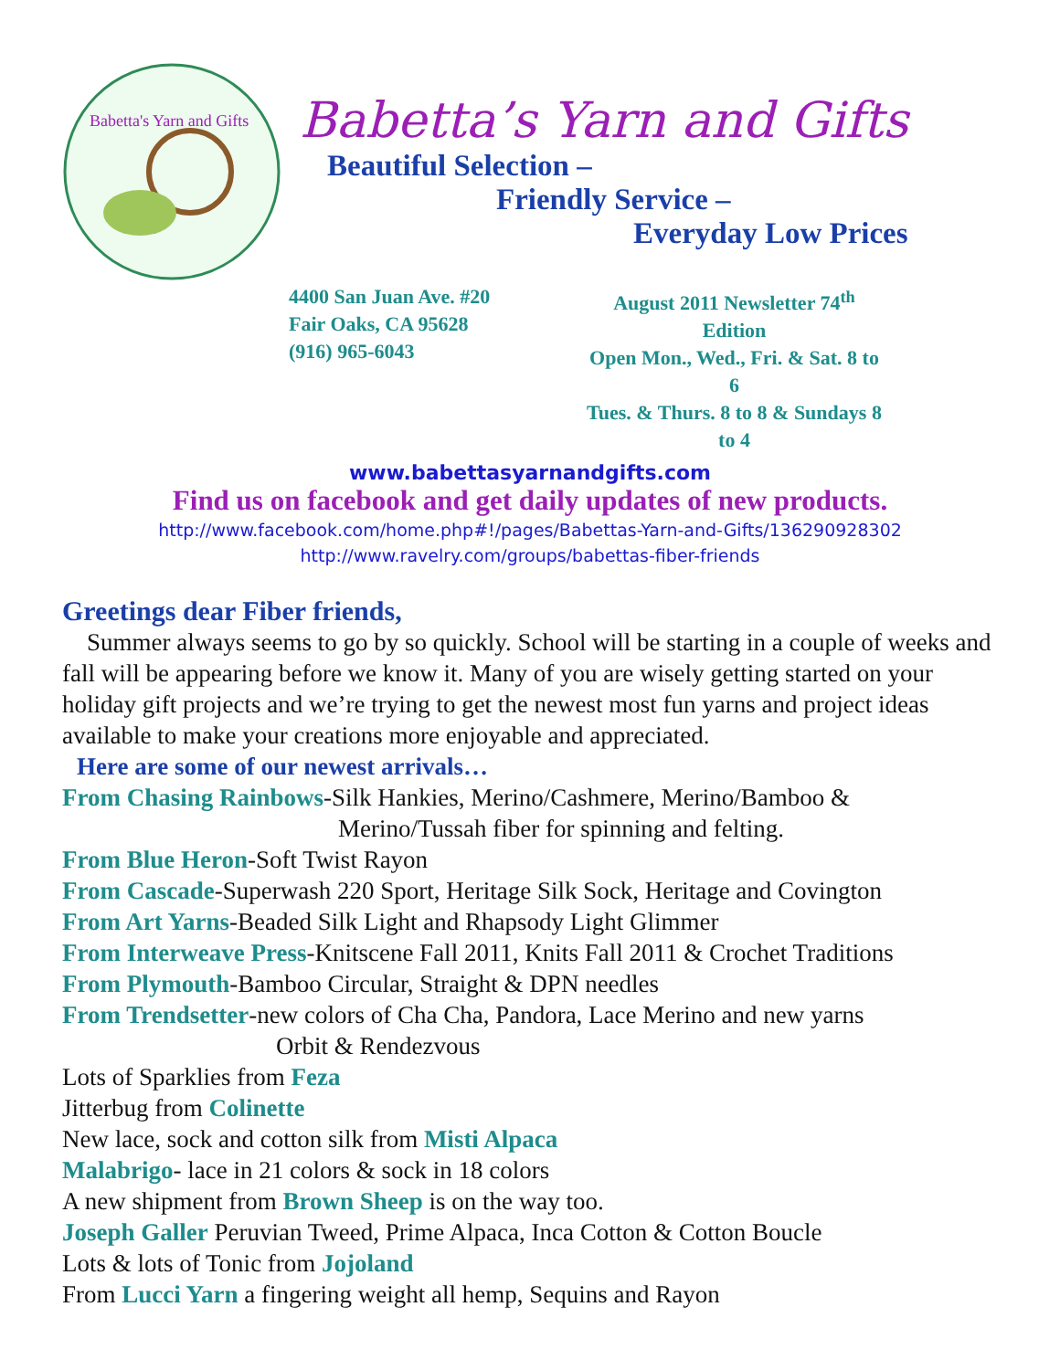Babetta's Yarn and Gifts
Babetta’s Yarn and Gifts
Beautiful Selection –
Friendly Service –
Everyday Low Prices
4400 San Juan Ave. #20
Fair Oaks, CA 95628
(916) 965-6043
August 2011 Newsletter 74<sup>th</sup> Edition
Open Mon., Wed., Fri. & Sat. 8 to 6
Tues. & Thurs. 8 to 8 & Sundays 8 to 4
www.babettasyarnandgifts.com
Find us on facebook and get daily updates of new products.
http://www.facebook.com/home.php#!/pages/Babettas-Yarn-and-Gifts/136290928302
http://www.ravelry.com/groups/babettas-fiber-friends
Greetings dear Fiber friends,
Summer always seems to go by so quickly. School will be starting in a couple of weeks and fall will be appearing before we know it. Many of you are wisely getting started on your holiday gift projects and we’re trying to get the newest most fun yarns and project ideas available to make your creations more enjoyable and appreciated.
Here are some of our newest arrivals…
From Chasing Rainbows-Silk Hankies, Merino/Cashmere, Merino/Bamboo &
Merino/Tussah fiber for spinning and felting.
From Blue Heron-Soft Twist Rayon
From Cascade-Superwash 220 Sport, Heritage Silk Sock, Heritage and Covington
From Art Yarns-Beaded Silk Light and Rhapsody Light Glimmer
From Interweave Press-Knitscene Fall 2011, Knits Fall 2011 & Crochet Traditions
From Plymouth-Bamboo Circular, Straight & DPN needles
From Trendsetter-new colors of Cha Cha, Pandora, Lace Merino and new yarns
Orbit & Rendezvous
Lots of Sparklies from Feza
Jitterbug from Colinette
New lace, sock and cotton silk from Misti Alpaca
Malabrigo- lace in 21 colors & sock in 18 colors
A new shipment from Brown Sheep is on the way too.
Joseph Galler Peruvian Tweed, Prime Alpaca, Inca Cotton & Cotton Boucle
Lots & lots of Tonic from Jojoland
From Lucci Yarn a fingering weight all hemp, Sequins and Rayon